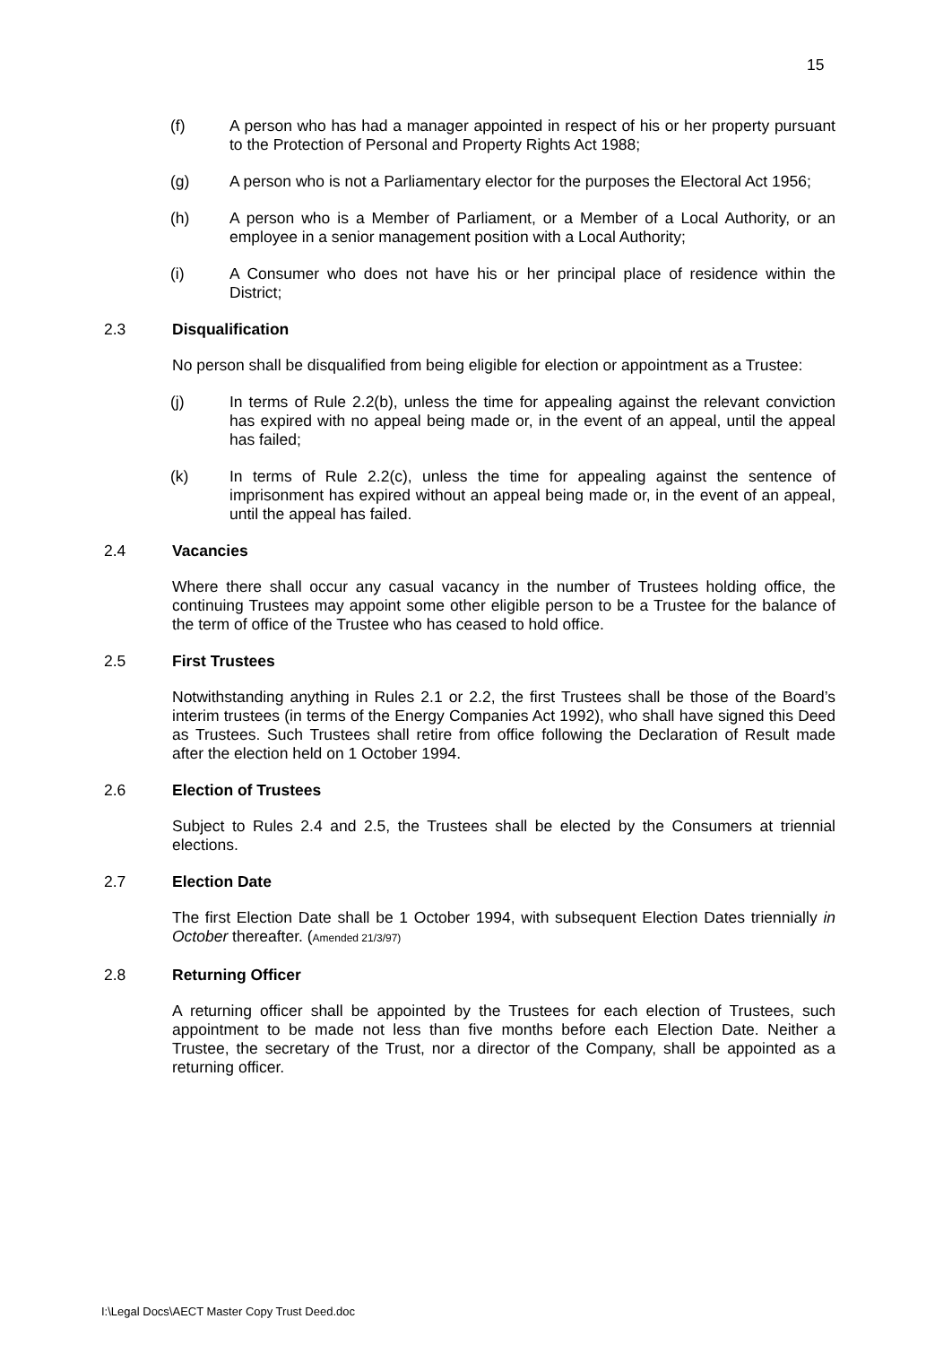15
(f) A person who has had a manager appointed in respect of his or her property pursuant to the Protection of Personal and Property Rights Act 1988;
(g) A person who is not a Parliamentary elector for the purposes the Electoral Act 1956;
(h) A person who is a Member of Parliament, or a Member of a Local Authority, or an employee in a senior management position with a Local Authority;
(i) A Consumer who does not have his or her principal place of residence within the District;
2.3 Disqualification
No person shall be disqualified from being eligible for election or appointment as a Trustee:
(j) In terms of Rule 2.2(b), unless the time for appealing against the relevant conviction has expired with no appeal being made or, in the event of an appeal, until the appeal has failed;
(k) In terms of Rule 2.2(c), unless the time for appealing against the sentence of imprisonment has expired without an appeal being made or, in the event of an appeal, until the appeal has failed.
2.4 Vacancies
Where there shall occur any casual vacancy in the number of Trustees holding office, the continuing Trustees may appoint some other eligible person to be a Trustee for the balance of the term of office of the Trustee who has ceased to hold office.
2.5 First Trustees
Notwithstanding anything in Rules 2.1 or 2.2, the first Trustees shall be those of the Board’s interim trustees (in terms of the Energy Companies Act 1992), who shall have signed this Deed as Trustees. Such Trustees shall retire from office following the Declaration of Result made after the election held on 1 October 1994.
2.6 Election of Trustees
Subject to Rules 2.4 and 2.5, the Trustees shall be elected by the Consumers at triennial elections.
2.7 Election Date
The first Election Date shall be 1 October 1994, with subsequent Election Dates triennially in October thereafter. (Amended 21/3/97)
2.8 Returning Officer
A returning officer shall be appointed by the Trustees for each election of Trustees, such appointment to be made not less than five months before each Election Date. Neither a Trustee, the secretary of the Trust, nor a director of the Company, shall be appointed as a returning officer.
I:\Legal Docs\AECT Master Copy Trust Deed.doc